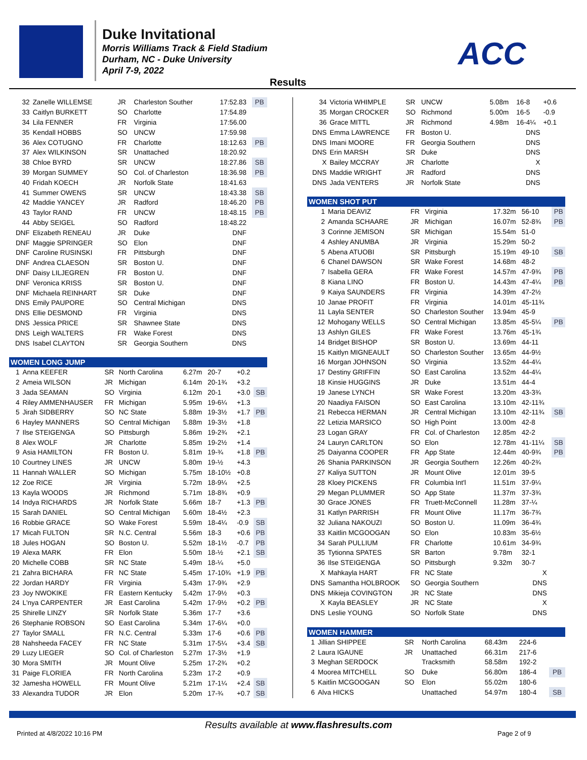Duke Invitational
Morris Williams Track & Field Stadium
Durham, NC - Duke University
April 7-9, 2022
ACC
Results
| 32 | Zanelle WILLEMSE | JR | Charleston Souther | 17:52.83 | | PB |
| 33 | Caitlyn BURKETT | SO | Charlotte | 17:54.89 | | |
| 34 | Lila FENNER | FR | Virginia | 17:56.00 | | |
| 35 | Kendall HOBBS | SO | UNCW | 17:59.98 | | |
| 36 | Alex COTUGNO | FR | Charlotte | 18:12.63 | | PB |
| 37 | Alex WILKINSON | SR | Unattached | 18:20.92 | | |
| 38 | Chloe BYRD | SR | UNCW | 18:27.86 | | SB |
| 39 | Morgan SUMMEY | SO | Col. of Charleston | 18:36.98 | | PB |
| 40 | Fridah KOECH | JR | Norfolk State | 18:41.63 | | |
| 41 | Summer OWENS | SR | UNCW | 18:43.38 | | SB |
| 42 | Maddie YANCEY | JR | Radford | 18:46.20 | | PB |
| 43 | Taylor RAND | FR | UNCW | 18:48.15 | | PB |
| 44 | Abby SEIGEL | SO | Radford | 18:48.22 | | |
| DNF | Elizabeth RENEAU | JR | Duke | DNF | | |
| DNF | Maggie SPRINGER | SO | Elon | DNF | | |
| DNF | Caroline RUSINSKI | FR | Pittsburgh | DNF | | |
| DNF | Andrea CLAESON | SR | Boston U. | DNF | | |
| DNF | Daisy LILJEGREN | FR | Boston U. | DNF | | |
| DNF | Veronica KRISS | SR | Boston U. | DNF | | |
| DNF | Michaela REINHART | SR | Duke | DNF | | |
| DNS | Emily PAUPORE | SO | Central Michigan | DNS | | |
| DNS | Ellie DESMOND | FR | Virginia | DNS | | |
| DNS | Jessica PRICE | SR | Shawnee State | DNS | | |
| DNS | Leigh WALTERS | FR | Wake Forest | DNS | | |
| DNS | Isabel CLAYTON | SR | Georgia Southern | DNS | | |
| WOMEN LONG JUMP | | | | | | | |
| 1 | Anna KEEFER | SR | North Carolina | 6.27m | 20-7 | +0.2 | |
| 2 | Ameia WILSON | JR | Michigan | 6.14m | 20-1¾ | +3.2 | |
| 3 | Jada SEAMAN | SO | Virginia | 6.12m | 20-1 | +3.0 | SB |
| 4 | Riley AMMENHAUSER | FR | Michigan | 5.95m | 19-6¼ | +1.3 | |
| 5 | Jirah SIDBERRY | SO | NC State | 5.88m | 19-3½ | +1.7 | PB |
| 6 | Hayley MANNERS | SO | Central Michigan | 5.88m | 19-3½ | +1.8 | |
| 7 | Ilse STEIGENGA | SO | Pittsburgh | 5.86m | 19-2¾ | +2.1 | |
| 8 | Alex WOLF | JR | Charlotte | 5.85m | 19-2½ | +1.4 | |
| 9 | Asia HAMILTON | FR | Boston U. | 5.81m | 19-¾ | +1.8 | PB |
| 10 | Courtney LINES | JR | UNCW | 5.80m | 19-½ | +4.3 | |
| 11 | Hannah WALLER | SO | Michigan | 5.75m | 18-10½ | +0.8 | |
| 12 | Zoe RICE | JR | Virginia | 5.72m | 18-9¼ | +2.5 | |
| 13 | Kayla WOODS | JR | Richmond | 5.71m | 18-8¾ | +0.9 | |
| 14 | Indya RICHARDS | JR | Norfolk State | 5.66m | 18-7 | +1.3 | PB |
| 15 | Sarah DANIEL | SO | Central Michigan | 5.60m | 18-4½ | +2.3 | |
| 16 | Robbie GRACE | SO | Wake Forest | 5.59m | 18-4¼ | -0.9 | SB |
| 17 | Micah FULTON | SR | N.C. Central | 5.56m | 18-3 | +0.6 | PB |
| 18 | Jules HOGAN | SO | Boston U. | 5.52m | 18-1½ | -0.7 | PB |
| 19 | Alexa MARK | FR | Elon | 5.50m | 18-½ | +2.1 | SB |
| 20 | Michelle COBB | SR | NC State | 5.49m | 18-¼ | +5.0 | |
| 21 | Zahra BICHARA | FR | NC State | 5.45m | 17-10¾ | +1.9 | PB |
| 22 | Jordan HARDY | FR | Virginia | 5.43m | 17-9¾ | +2.9 | |
| 23 | Joy NWOKIKE | FR | Eastern Kentucky | 5.42m | 17-9½ | +0.3 | |
| 24 | L'nya CARPENTER | JR | East Carolina | 5.42m | 17-9½ | +0.2 | PB |
| 25 | Shirelle LINZY | SR | Norfolk State | 5.36m | 17-7 | +3.6 | |
| 26 | Stephanie ROBSON | SO | East Carolina | 5.34m | 17-6¼ | +0.0 | |
| 27 | Taylor SMALL | FR | N.C. Central | 5.33m | 17-6 | +0.6 | PB |
| 28 | Nahsheeda FACEY | FR | NC State | 5.31m | 17-5¼ | +3.4 | SB |
| 29 | Luzy LIEGER | SO | Col. of Charleston | 5.27m | 17-3½ | +1.9 | |
| 30 | Mora SMITH | JR | Mount Olive | 5.25m | 17-2¾ | +0.2 | |
| 31 | Paige FLORIEA | FR | North Carolina | 5.23m | 17-2 | +0.9 | |
| 32 | Jamesha HOWELL | FR | Mount Olive | 5.21m | 17-1¼ | +2.4 | SB |
| 33 | Alexandra TUDOR | JR | Elon | 5.20m | 17-¾ | +0.7 | SB |
| 34 | Victoria WHIMPLE | SR | UNCW | 5.08m | 16-8 | +0.6 | |
| 35 | Morgan CROCKER | SO | Richmond | 5.00m | 16-5 | -0.9 | |
| 36 | Grace MITTL | JR | Richmond | 4.98m | 16-4¼ | +0.1 | |
| DNS | Emma LAWRENCE | FR | Boston U. | | DNS | | |
| DNS | Imani MOORE | FR | Georgia Southern | | DNS | | |
| DNS | Erin MARSH | SR | Duke | | DNS | | |
| X | Bailey MCCRAY | JR | Charlotte | | X | | |
| DNS | Maddie WRIGHT | JR | Radford | | DNS | | |
| DNS | Jada VENTERS | JR | Norfolk State | | DNS | | |
| WOMEN SHOT PUT | | | | | | | |
| 1 | Maria DEAVIZ | FR | Virginia | 17.32m | 56-10 | | PB |
| 2 | Amanda SCHAARE | JR | Michigan | 16.07m | 52-8¾ | | PB |
| 3 | Corinne JEMISON | SR | Michigan | 15.54m | 51-0 | | |
| 4 | Ashley ANUMBA | JR | Virginia | 15.29m | 50-2 | | |
| 5 | Abena ATUOBI | SR | Pittsburgh | 15.19m | 49-10 | | SB |
| 6 | Chanel DAWSON | SR | Wake Forest | 14.68m | 48-2 | | |
| 7 | Isabella GERA | FR | Wake Forest | 14.57m | 47-9¾ | | PB |
| 8 | Kiana LINO | FR | Boston U. | 14.43m | 47-4¼ | | PB |
| 9 | Kaiya SAUNDERS | FR | Virginia | 14.39m | 47-2½ | | |
| 10 | Janae PROFIT | FR | Virginia | 14.01m | 45-11¾ | | |
| 11 | Layla SENTER | SO | Charleston Souther | 13.94m | 45-9 | | |
| 12 | Mohogany WELLS | SO | Central Michigan | 13.85m | 45-5¼ | | PB |
| 13 | Ashlyn GILES | FR | Wake Forest | 13.76m | 45-1¾ | | |
| 14 | Bridget BISHOP | SR | Boston U. | 13.69m | 44-11 | | |
| 15 | Kaitlyn MIGNEAULT | SO | Charleston Souther | 13.65m | 44-9½ | | |
| 16 | Morgan JOHNSON | SO | Virginia | 13.52m | 44-4¼ | | |
| 17 | Destiny GRIFFIN | SO | East Carolina | 13.52m | 44-4¼ | | |
| 18 | Kinsie HUGGINS | JR | Duke | 13.51m | 44-4 | | |
| 19 | Janese LYNCH | SR | Wake Forest | 13.20m | 43-3¾ | | |
| 20 | Naadiya FAISON | SO | East Carolina | 13.10m | 42-11¾ | | |
| 21 | Rebecca HERMAN | JR | Central Michigan | 13.10m | 42-11¾ | | SB |
| 22 | Letizia MARSICO | SO | High Point | 13.00m | 42-8 | | |
| 23 | Logan GRAY | FR | Col. of Charleston | 12.85m | 42-2 | | |
| 24 | Lauryn CARLTON | SO | Elon | 12.78m | 41-11¼ | | SB |
| 25 | Daiyanna COOPER | FR | App State | 12.44m | 40-9¾ | | PB |
| 26 | Shania PARKINSON | JR | Georgia Southern | 12.26m | 40-2¾ | | |
| 27 | Kaliya SUTTON | JR | Mount Olive | 12.01m | 39-5 | | |
| 28 | Kloey PICKENS | FR | Columbia Int'l | 11.51m | 37-9¼ | | |
| 29 | Megan PLUMMER | SO | App State | 11.37m | 37-3¾ | | |
| 30 | Grace JONES | FR | Truett-McConnell | 11.28m | 37-¼ | | |
| 31 | Katlyn PARRISH | FR | Mount Olive | 11.17m | 36-7¾ | | |
| 32 | Juliana NAKOUZI | SO | Boston U. | 11.09m | 36-4¾ | | |
| 33 | Kaitlin MCGOOGAN | SO | Elon | 10.83m | 35-6½ | | |
| 34 | Sarah PULLIUM | FR | Charlotte | 10.61m | 34-9¾ | | |
| 35 | Tytionna SPATES | SR | Barton | 9.78m | 32-1 | | |
| 36 | Ilse STEIGENGA | SO | Pittsburgh | 9.32m | 30-7 | | |
| X | Mahkayla HART | FR | NC State | | X | | |
| DNS | Samantha HOLBROOK | SO | Georgia Southern | | DNS | | |
| DNS | Mikieja COVINGTON | JR | NC State | | DNS | | |
| X | Kayla BEASLEY | JR | NC State | | X | | |
| DNS | Leslie YOUNG | SO | Norfolk State | | DNS | | |
| WOMEN HAMMER | | | | | | | |
| 1 | Jillian SHIPPEE | SR | North Carolina | 68.43m | 224-6 | | |
| 2 | Laura IGAUNE | JR | Unattached | 66.31m | 217-6 | | |
| 3 | Meghan SERDOCK | | Tracksmith | 58.58m | 192-2 | | |
| 4 | Moorea MITCHELL | SO | Duke | 56.80m | 186-4 | | PB |
| 5 | Kaitlin MCGOOGAN | SO | Elon | 55.02m | 180-6 | | |
| 6 | Alva HICKS | | Unattached | 54.97m | 180-4 | | SB |
Results available at www.flashresults.com
Printed at 4/8/2022 10:16 PM Page 2 of 9